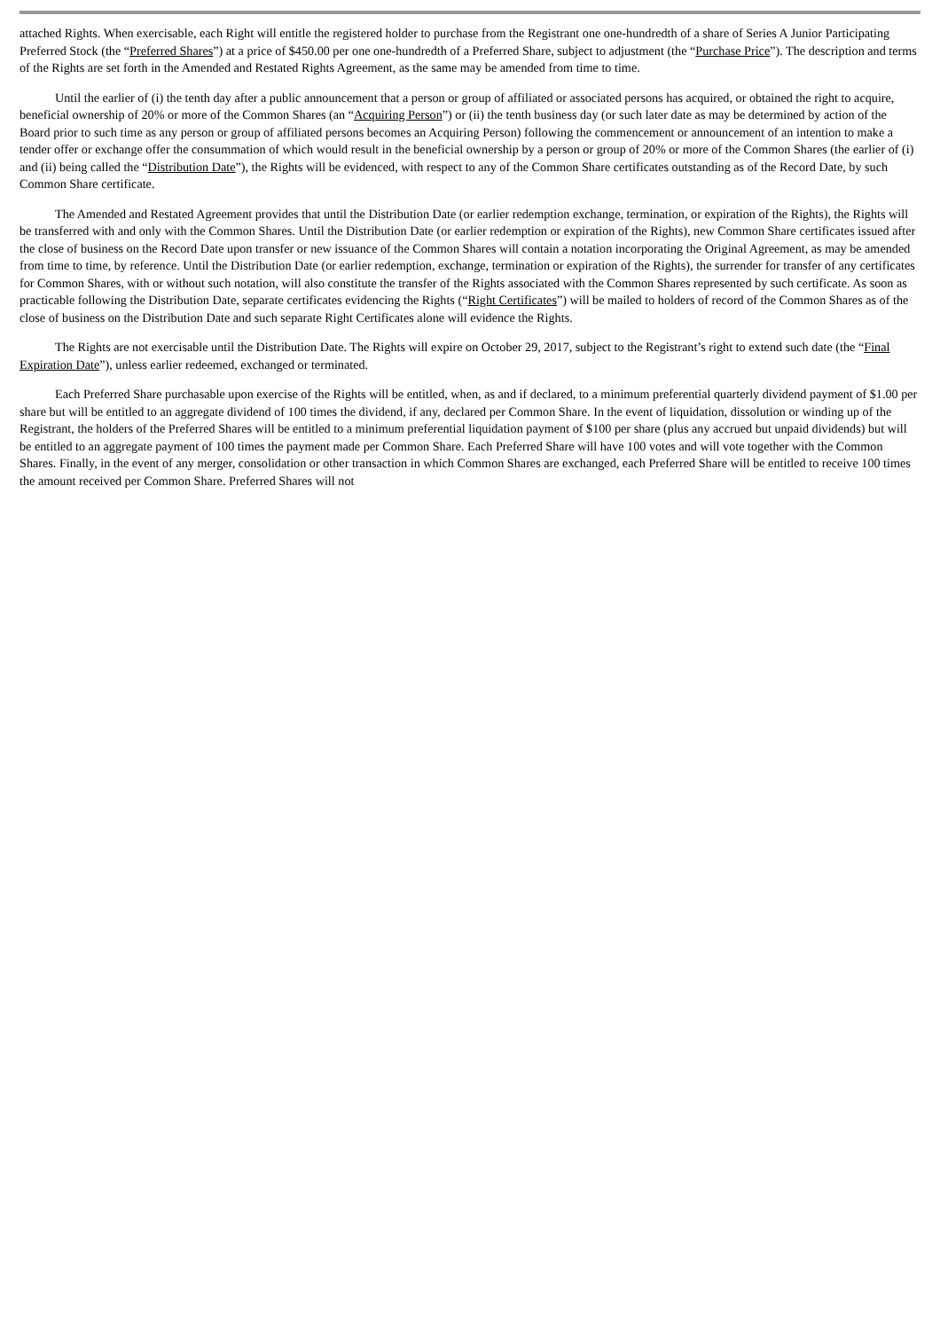attached Rights. When exercisable, each Right will entitle the registered holder to purchase from the Registrant one one-hundredth of a share of Series A Junior Participating Preferred Stock (the “Preferred Shares”) at a price of $450.00 per one one-hundredth of a Preferred Share, subject to adjustment (the “Purchase Price”). The description and terms of the Rights are set forth in the Amended and Restated Rights Agreement, as the same may be amended from time to time.
Until the earlier of (i) the tenth day after a public announcement that a person or group of affiliated or associated persons has acquired, or obtained the right to acquire, beneficial ownership of 20% or more of the Common Shares (an “Acquiring Person”) or (ii) the tenth business day (or such later date as may be determined by action of the Board prior to such time as any person or group of affiliated persons becomes an Acquiring Person) following the commencement or announcement of an intention to make a tender offer or exchange offer the consummation of which would result in the beneficial ownership by a person or group of 20% or more of the Common Shares (the earlier of (i) and (ii) being called the “Distribution Date”), the Rights will be evidenced, with respect to any of the Common Share certificates outstanding as of the Record Date, by such Common Share certificate.
The Amended and Restated Agreement provides that until the Distribution Date (or earlier redemption exchange, termination, or expiration of the Rights), the Rights will be transferred with and only with the Common Shares. Until the Distribution Date (or earlier redemption or expiration of the Rights), new Common Share certificates issued after the close of business on the Record Date upon transfer or new issuance of the Common Shares will contain a notation incorporating the Original Agreement, as may be amended from time to time, by reference. Until the Distribution Date (or earlier redemption, exchange, termination or expiration of the Rights), the surrender for transfer of any certificates for Common Shares, with or without such notation, will also constitute the transfer of the Rights associated with the Common Shares represented by such certificate. As soon as practicable following the Distribution Date, separate certificates evidencing the Rights (“Right Certificates”) will be mailed to holders of record of the Common Shares as of the close of business on the Distribution Date and such separate Right Certificates alone will evidence the Rights.
The Rights are not exercisable until the Distribution Date. The Rights will expire on October 29, 2017, subject to the Registrant’s right to extend such date (the “Final Expiration Date”), unless earlier redeemed, exchanged or terminated.
Each Preferred Share purchasable upon exercise of the Rights will be entitled, when, as and if declared, to a minimum preferential quarterly dividend payment of $1.00 per share but will be entitled to an aggregate dividend of 100 times the dividend, if any, declared per Common Share. In the event of liquidation, dissolution or winding up of the Registrant, the holders of the Preferred Shares will be entitled to a minimum preferential liquidation payment of $100 per share (plus any accrued but unpaid dividends) but will be entitled to an aggregate payment of 100 times the payment made per Common Share. Each Preferred Share will have 100 votes and will vote together with the Common Shares. Finally, in the event of any merger, consolidation or other transaction in which Common Shares are exchanged, each Preferred Share will be entitled to receive 100 times the amount received per Common Share. Preferred Shares will not